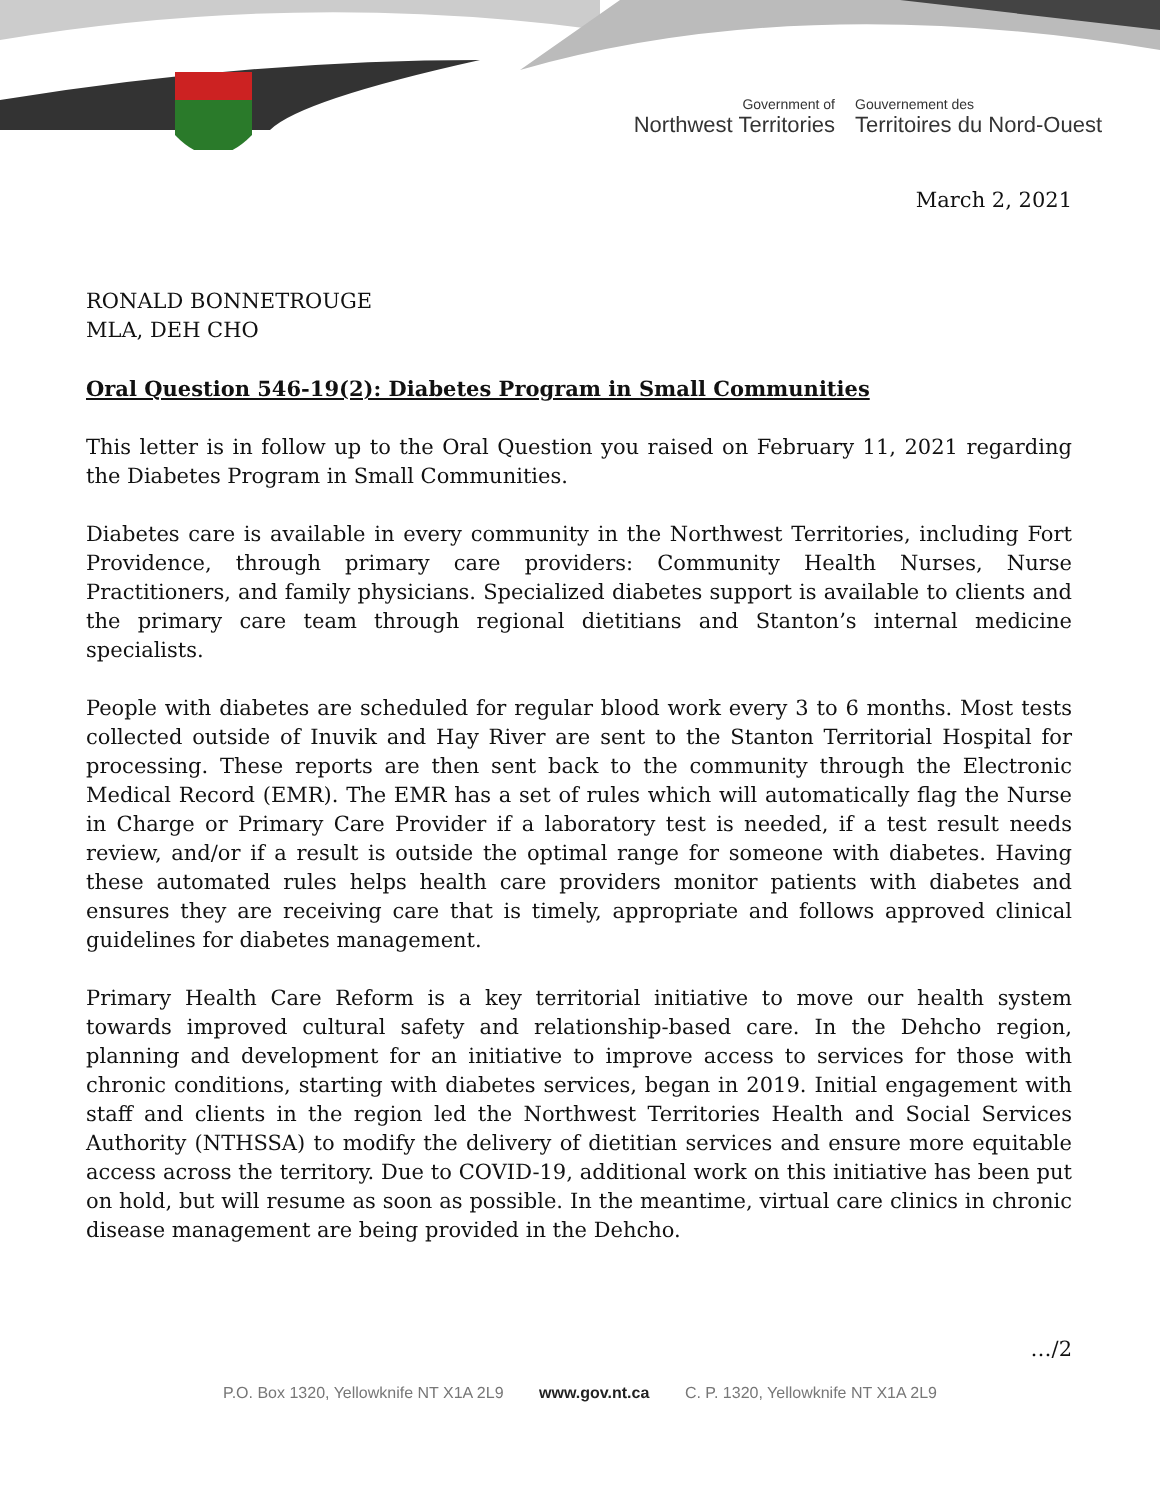Government of
Northwest Territories
Gouvernement des
Territoires du Nord-Ouest
March 2, 2021
RONALD BONNETROUGE
MLA, DEH CHO
Oral Question 546-19(2): Diabetes Program in Small Communities
This letter is in follow up to the Oral Question you raised on February 11, 2021 regarding the Diabetes Program in Small Communities.
Diabetes care is available in every community in the Northwest Territories, including Fort Providence, through primary care providers: Community Health Nurses, Nurse Practitioners, and family physicians. Specialized diabetes support is available to clients and the primary care team through regional dietitians and Stanton’s internal medicine specialists.
People with diabetes are scheduled for regular blood work every 3 to 6 months. Most tests collected outside of Inuvik and Hay River are sent to the Stanton Territorial Hospital for processing. These reports are then sent back to the community through the Electronic Medical Record (EMR). The EMR has a set of rules which will automatically flag the Nurse in Charge or Primary Care Provider if a laboratory test is needed, if a test result needs review, and/or if a result is outside the optimal range for someone with diabetes. Having these automated rules helps health care providers monitor patients with diabetes and ensures they are receiving care that is timely, appropriate and follows approved clinical guidelines for diabetes management.
Primary Health Care Reform is a key territorial initiative to move our health system towards improved cultural safety and relationship-based care. In the Dehcho region, planning and development for an initiative to improve access to services for those with chronic conditions, starting with diabetes services, began in 2019. Initial engagement with staff and clients in the region led the Northwest Territories Health and Social Services Authority (NTHSSA) to modify the delivery of dietitian services and ensure more equitable access across the territory. Due to COVID-19, additional work on this initiative has been put on hold, but will resume as soon as possible. In the meantime, virtual care clinics in chronic disease management are being provided in the Dehcho.
…/2
P.O. Box 1320, Yellowknife NT X1A 2L9 www.gov.nt.ca C. P. 1320, Yellowknife NT X1A 2L9